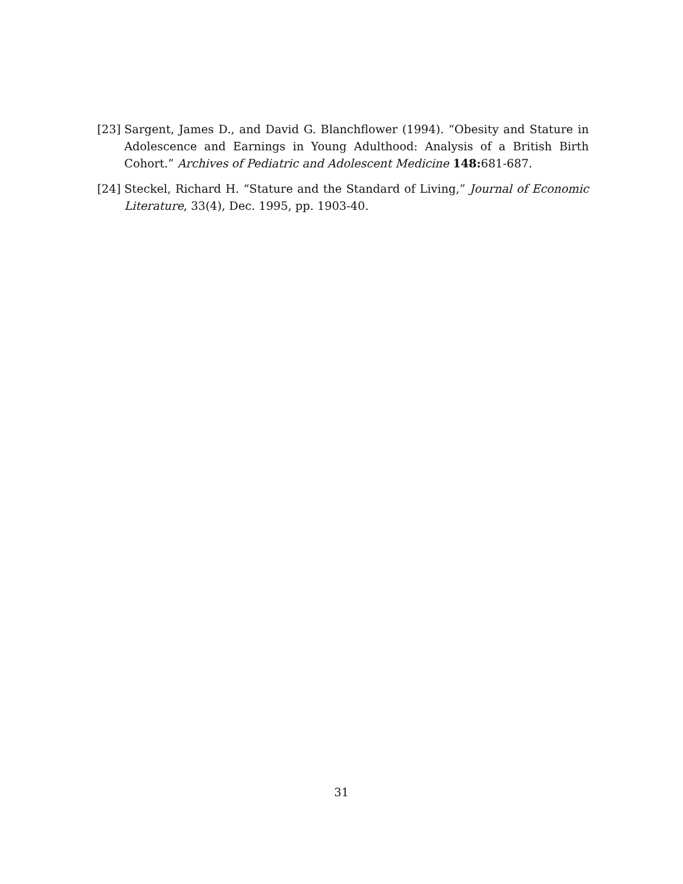[23] Sargent, James D., and David G. Blanchflower (1994). “Obesity and Stature in Adolescence and Earnings in Young Adulthood: Analysis of a British Birth Cohort.” Archives of Pediatric and Adolescent Medicine 148: 681-687.
[24] Steckel, Richard H. “Stature and the Standard of Living,” Journal of Economic Literature, 33(4), Dec. 1995, pp. 1903-40.
31